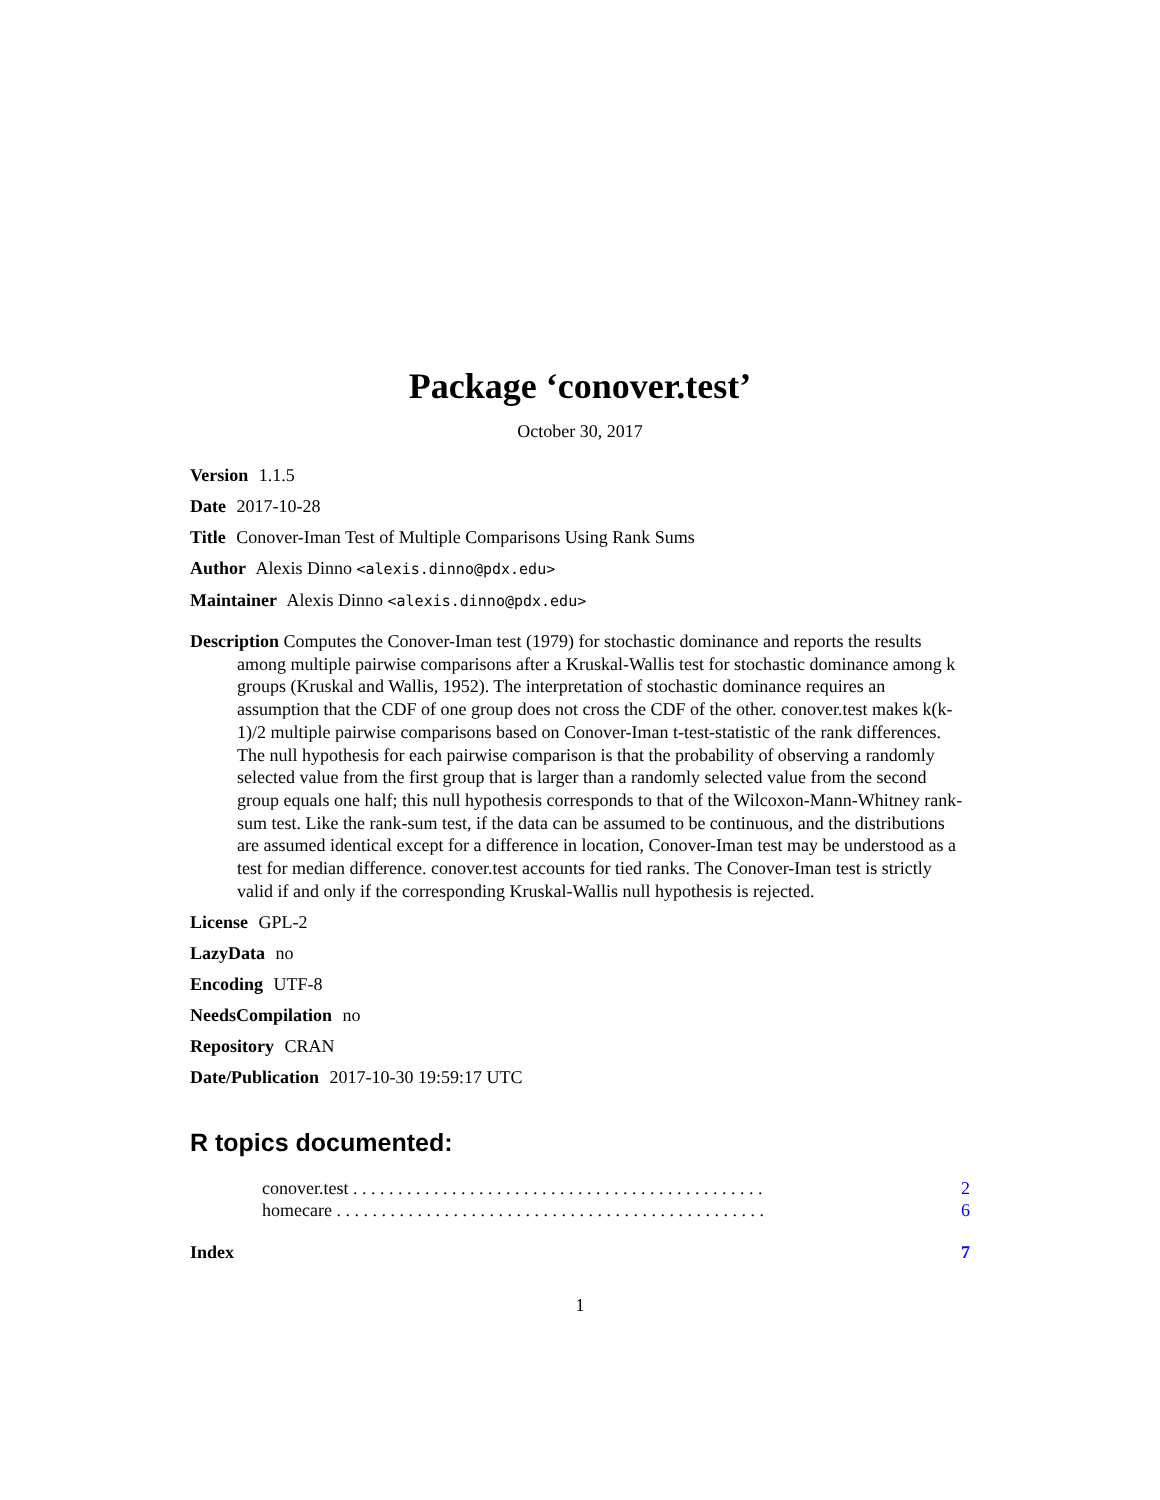Package ‘conover.test’
October 30, 2017
Version 1.1.5
Date 2017-10-28
Title Conover-Iman Test of Multiple Comparisons Using Rank Sums
Author Alexis Dinno <alexis.dinno@pdx.edu>
Maintainer Alexis Dinno <alexis.dinno@pdx.edu>
Description Computes the Conover-Iman test (1979) for stochastic dominance and reports the results among multiple pairwise comparisons after a Kruskal-Wallis test for stochastic dominance among k groups (Kruskal and Wallis, 1952). The interpretation of stochastic dominance requires an assumption that the CDF of one group does not cross the CDF of the other. conover.test makes k(k-1)/2 multiple pairwise comparisons based on Conover-Iman t-test-statistic of the rank differences. The null hypothesis for each pairwise comparison is that the probability of observing a randomly selected value from the first group that is larger than a randomly selected value from the second group equals one half; this null hypothesis corresponds to that of the Wilcoxon-Mann-Whitney rank-sum test. Like the rank-sum test, if the data can be assumed to be continuous, and the distributions are assumed identical except for a difference in location, Conover-Iman test may be understood as a test for median difference. conover.test accounts for tied ranks. The Conover-Iman test is strictly valid if and only if the corresponding Kruskal-Wallis null hypothesis is rejected.
License GPL-2
LazyData no
Encoding UTF-8
NeedsCompilation no
Repository CRAN
Date/Publication 2017-10-30 19:59:17 UTC
R topics documented:
conover.test . . . . . . . . . . . . . . . . . . . . . . . . . . . . . . . . . . . . . . . . . . . . . . 2
homecare . . . . . . . . . . . . . . . . . . . . . . . . . . . . . . . . . . . . . . . . . . . . . . . . 6
Index 7
1